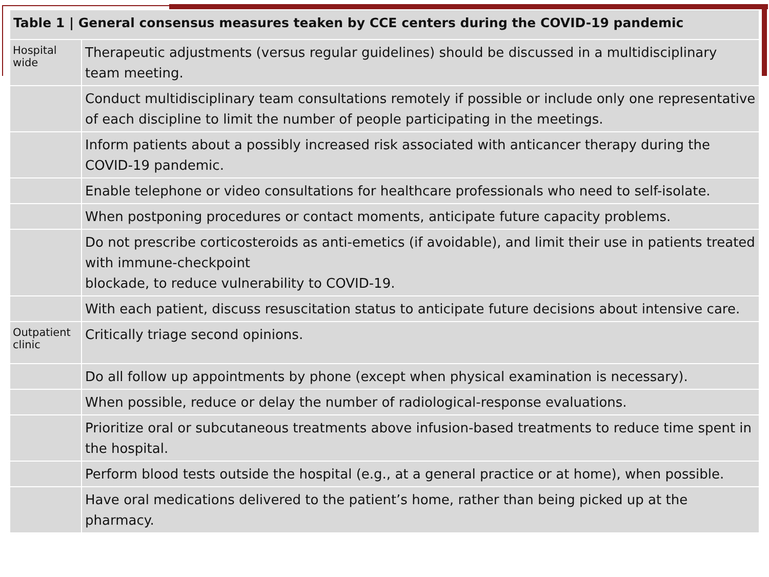| Table 1 / General consensus measures teaken by CCE centers during the COVID-19 pandemic | |
| --- | --- |
| Hospital wide | Therapeutic adjustments (versus regular guidelines) should be discussed in a multidisciplinary team meeting. |
| | Conduct multidisciplinary team consultations remotely if possible or include only one representative of each discipline to limit the number of people participating in the meetings. |
| | Inform patients about a possibly increased risk associated with anticancer therapy during the COVID-19 pandemic. |
| | Enable telephone or video consultations for healthcare professionals who need to self-isolate. |
| | When postponing procedures or contact moments, anticipate future capacity problems. |
| | Do not prescribe corticosteroids as anti-emetics (if avoidable), and limit their use in patients treated with immune-checkpoint blockade, to reduce vulnerability to COVID-19. |
| | With each patient, discuss resuscitation status to anticipate future decisions about intensive care. |
| Outpatient clinic | Critically triage second opinions. |
| | Do all follow up appointments by phone (except when physical examination is necessary). |
| | When possible, reduce or delay the number of radiological-response evaluations. |
| | Prioritize oral or subcutaneous treatments above infusion-based treatments to reduce time spent in the hospital. |
| | Perform blood tests outside the hospital (e.g., at a general practice or at home), when possible. |
| | Have oral medications delivered to the patient’s home, rather than being picked up at the pharmacy. |